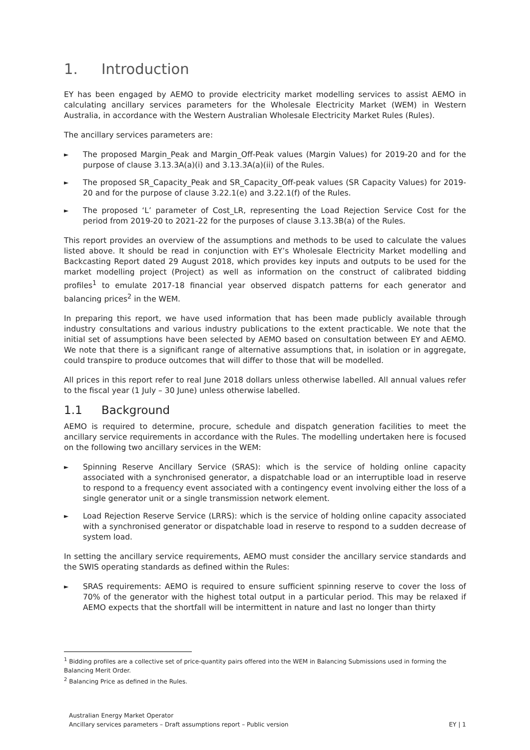1. Introduction
EY has been engaged by AEMO to provide electricity market modelling services to assist AEMO in calculating ancillary services parameters for the Wholesale Electricity Market (WEM) in Western Australia, in accordance with the Western Australian Wholesale Electricity Market Rules (Rules).
The ancillary services parameters are:
► The proposed Margin_Peak and Margin_Off-Peak values (Margin Values) for 2019-20 and for the purpose of clause 3.13.3A(a)(i) and 3.13.3A(a)(ii) of the Rules.
► The proposed SR_Capacity_Peak and SR_Capacity_Off-peak values (SR Capacity Values) for 2019-20 and for the purpose of clause 3.22.1(e) and 3.22.1(f) of the Rules.
► The proposed ‘L’ parameter of Cost_LR, representing the Load Rejection Service Cost for the period from 2019-20 to 2021-22 for the purposes of clause 3.13.3B(a) of the Rules.
This report provides an overview of the assumptions and methods to be used to calculate the values listed above. It should be read in conjunction with EY’s Wholesale Electricity Market modelling and Backcasting Report dated 29 August 2018, which provides key inputs and outputs to be used for the market modelling project (Project) as well as information on the construct of calibrated bidding profiles<sup>1</sup> to emulate 2017-18 financial year observed dispatch patterns for each generator and balancing prices<sup>2</sup> in the WEM.
In preparing this report, we have used information that has been made publicly available through industry consultations and various industry publications to the extent practicable. We note that the initial set of assumptions have been selected by AEMO based on consultation between EY and AEMO. We note that there is a significant range of alternative assumptions that, in isolation or in aggregate, could transpire to produce outcomes that will differ to those that will be modelled.
All prices in this report refer to real June 2018 dollars unless otherwise labelled. All annual values refer to the fiscal year (1 July – 30 June) unless otherwise labelled.
1.1 Background
AEMO is required to determine, procure, schedule and dispatch generation facilities to meet the ancillary service requirements in accordance with the Rules. The modelling undertaken here is focused on the following two ancillary services in the WEM:
► Spinning Reserve Ancillary Service (SRAS): which is the service of holding online capacity associated with a synchronised generator, a dispatchable load or an interruptible load in reserve to respond to a frequency event associated with a contingency event involving either the loss of a single generator unit or a single transmission network element.
► Load Rejection Reserve Service (LRRS): which is the service of holding online capacity associated with a synchronised generator or dispatchable load in reserve to respond to a sudden decrease of system load.
In setting the ancillary service requirements, AEMO must consider the ancillary service standards and the SWIS operating standards as defined within the Rules:
► SRAS requirements: AEMO is required to ensure sufficient spinning reserve to cover the loss of 70% of the generator with the highest total output in a particular period. This may be relaxed if AEMO expects that the shortfall will be intermittent in nature and last no longer than thirty
<sup>1</sup> Bidding profiles are a collective set of price-quantity pairs offered into the WEM in Balancing Submissions used in forming the Balancing Merit Order.
<sup>2</sup> Balancing Price as defined in the Rules.
Australian Energy Market Operator
Ancillary services parameters – Draft assumptions report – Public version
EY | 1